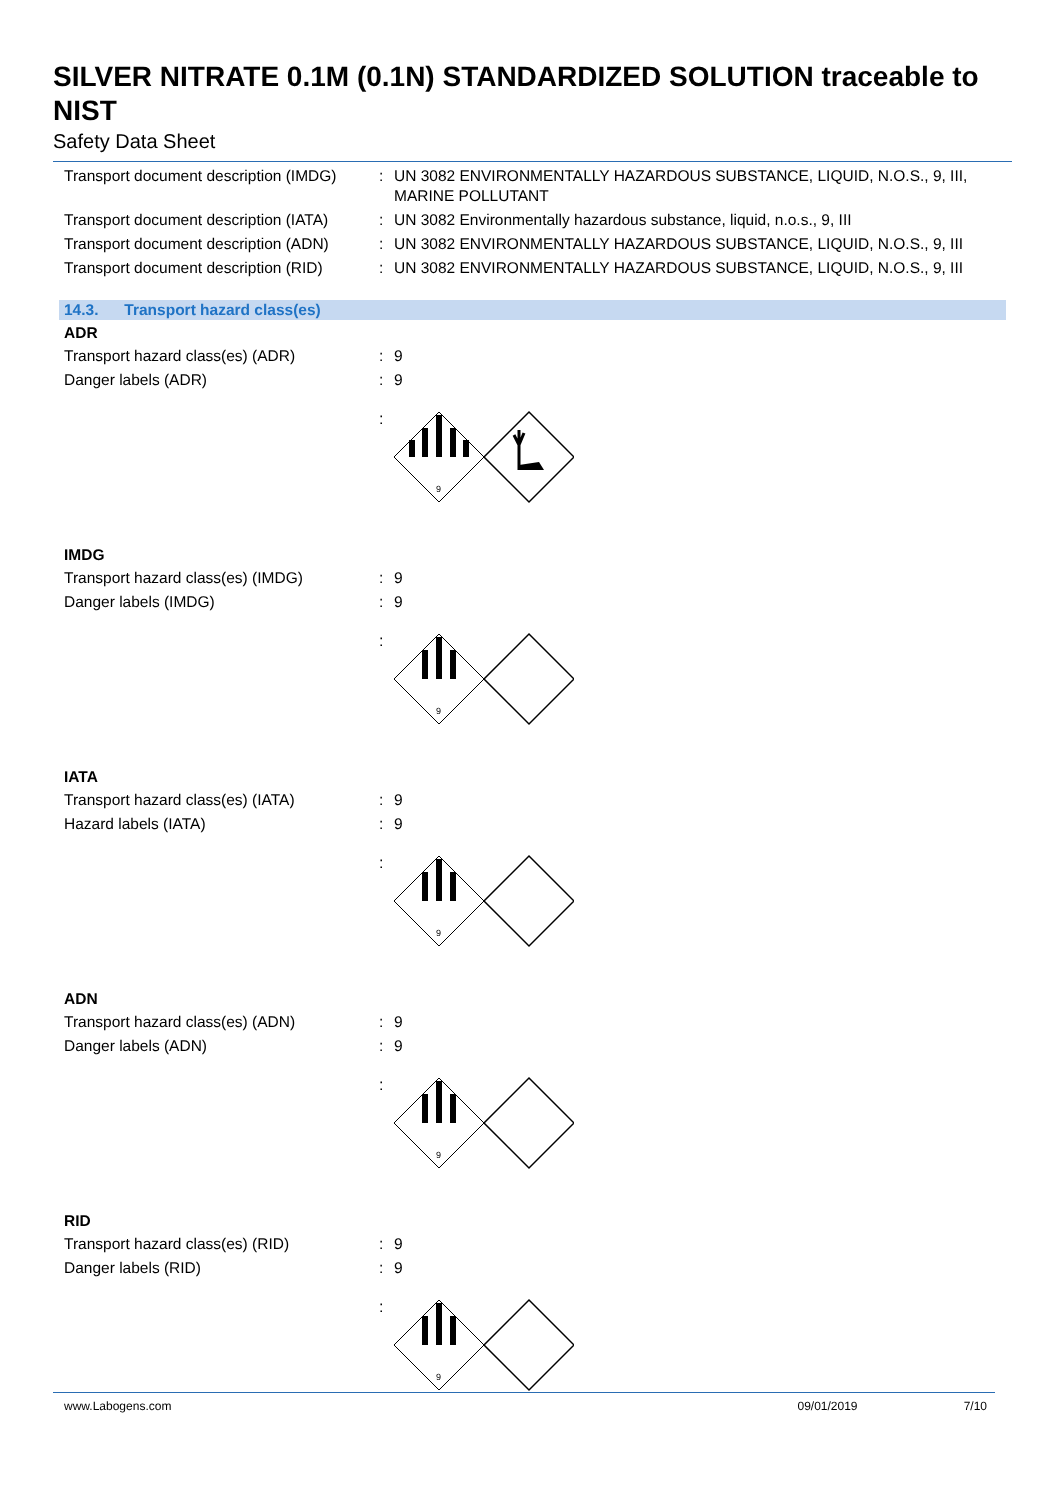SILVER NITRATE 0.1M (0.1N) STANDARDIZED SOLUTION traceable to NIST
Safety Data Sheet
Transport document description (IMDG)
: UN 3082 ENVIRONMENTALLY HAZARDOUS SUBSTANCE, LIQUID, N.O.S., 9, III, MARINE POLLUTANT
Transport document description (IATA)
: UN 3082 Environmentally hazardous substance, liquid, n.o.s., 9, III
Transport document description (ADN)
: UN 3082 ENVIRONMENTALLY HAZARDOUS SUBSTANCE, LIQUID, N.O.S., 9, III
Transport document description (RID)
: UN 3082 ENVIRONMENTALLY HAZARDOUS SUBSTANCE, LIQUID, N.O.S., 9, III
14.3. Transport hazard class(es)
ADR
Transport hazard class(es) (ADR) : 9
Danger labels (ADR) : 9
:
9
IMDG
Transport hazard class(es) (IMDG) : 9
Danger labels (IMDG) : 9
:
9
IATA
Transport hazard class(es) (IATA) : 9
Hazard labels (IATA) : 9
:
9
ADN
Transport hazard class(es) (ADN) : 9
Danger labels (ADN) : 9
:
9
RID
Transport hazard class(es) (RID) : 9
Danger labels (RID) : 9
:
9
www.Labogens.com 09/01/2019 7/10